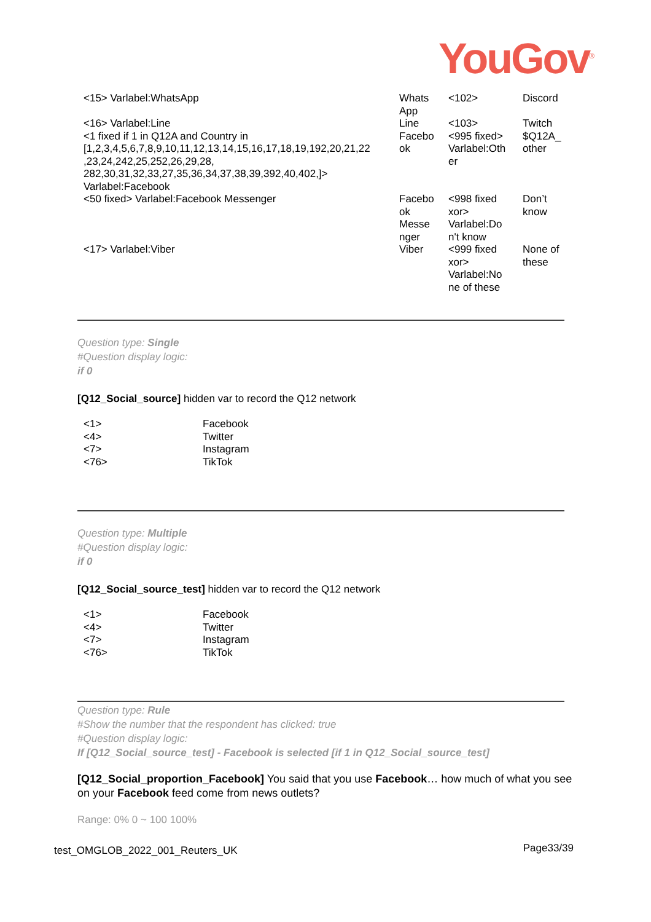YouGov<sup>®</sup>
| <15> Varlabel:WhatsApp | Whats App | <102> | Discord |
| <16> Varlabel:Line <1 fixed if 1 in Q12A and Country in [1,2,3,4,5,6,7,8,9,10,11,12,13,14,15,16,17,18,19,192,20,21,22 ,23,24,242,25,252,26,29,28, 282,30,31,32,33,27,35,36,34,37,38,39,392,40,402,]> Varlabel:Facebook | Line Facebo ok | <103> <995 fixed> Varlabel:Oth er | Twitch $Q12A_ other |
| <50 fixed> Varlabel:Facebook Messenger | Facebo ok Messe nger | <998 fixed xor> Varlabel:Do n't know | Don’t know |
| <17> Varlabel:Viber | Viber | <999 fixed xor> Varlabel:No ne of these | None of these |
Question type: Single
#Question display logic:
if 0
[Q12_Social_source] hidden var to record the Q12 network
| <1> | Facebook |
| <4> | Twitter |
| <7> | Instagram |
| <76> | TikTok |
Question type: Multiple
#Question display logic:
if 0
[Q12_Social_source_test] hidden var to record the Q12 network
| <1> | Facebook |
| <4> | Twitter |
| <7> | Instagram |
| <76> | TikTok |
Question type: Rule
#Show the number that the respondent has clicked: true
#Question display logic:
If [Q12_Social_source_test] - Facebook is selected [if 1 in Q12_Social_source_test]
[Q12_Social_proportion_Facebook] You said that you use Facebook… how much of what you see on your Facebook feed come from news outlets?
Range: 0% 0 ~ 100 100%
test_OMGLOB_2022_001_Reuters_UK Page33/39